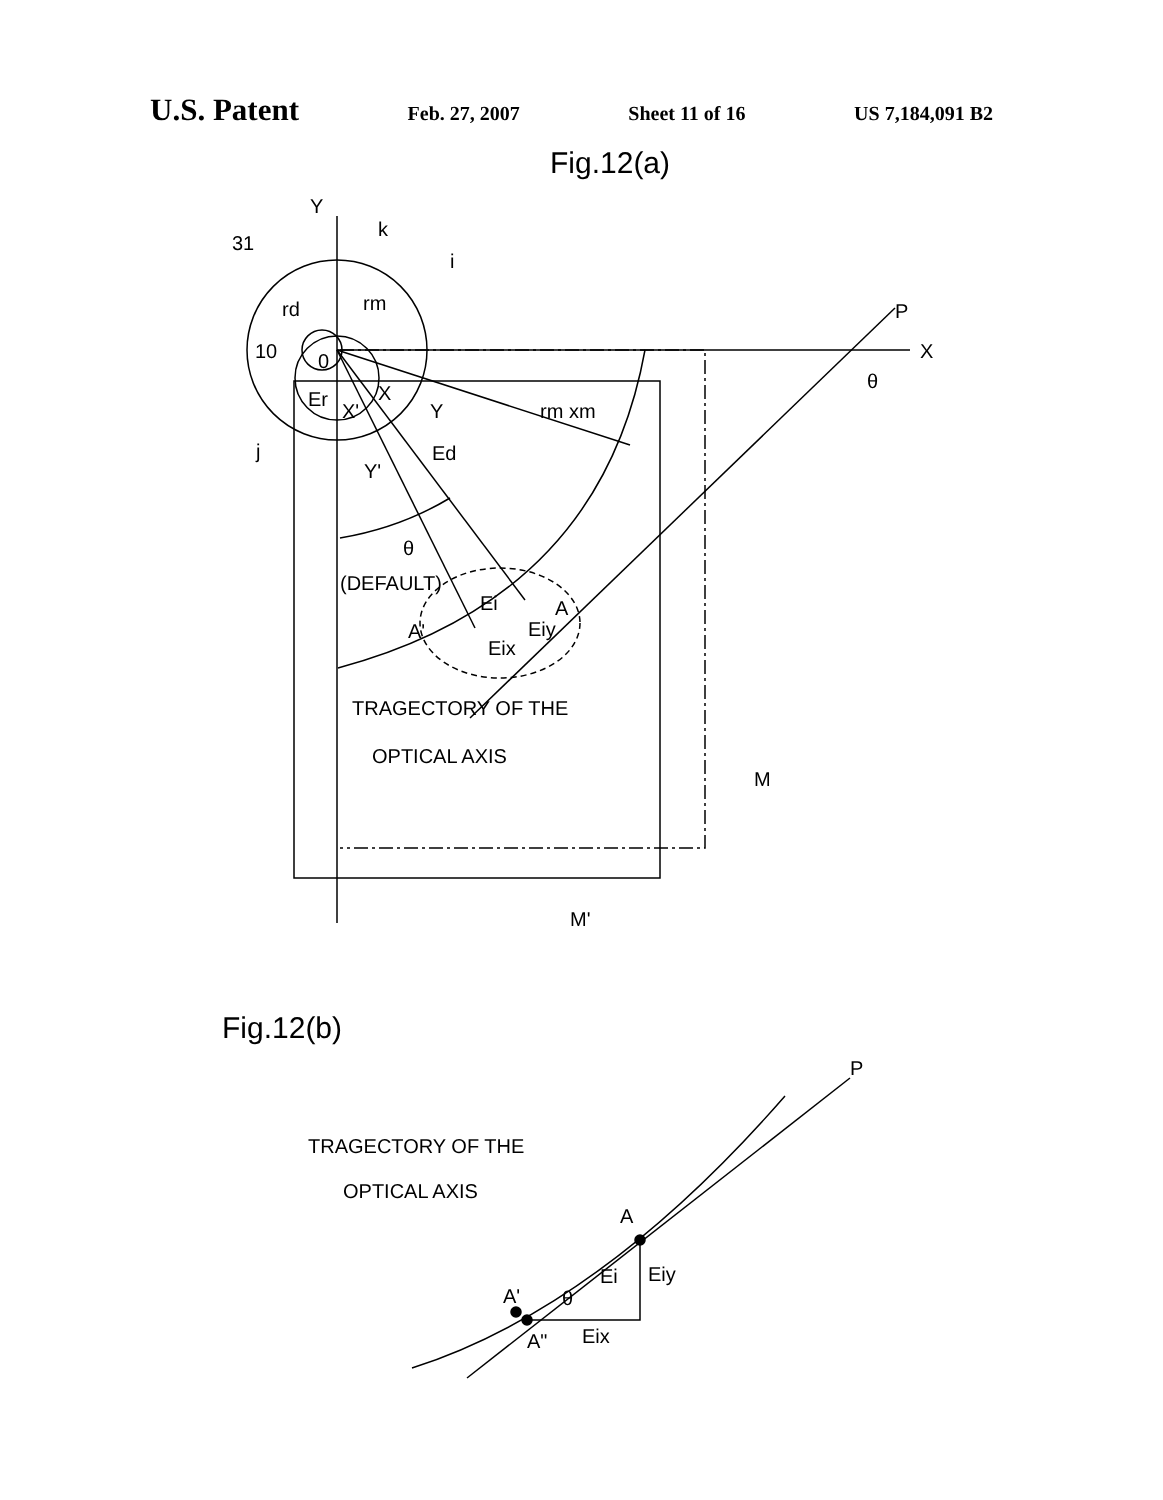U.S. Patent Feb. 27, 2007 Sheet 11 of 16 US 7,184,091 B2
Fig.12(a)
Y
X
P
31
k
i
rm
rd
10
0
Er
X'
X
Y
j
Ed
Y'
rm xm
θ
θ
(DEFAULT)
Ei
A
A'
Eiy
Eix
TRAGECTORY OF THE
OPTICAL AXIS
M
M'
Fig.12(b)
P
TRAGECTORY OF THE
OPTICAL AXIS
A
Ei
Eiy
A'
θ
Eix
A"